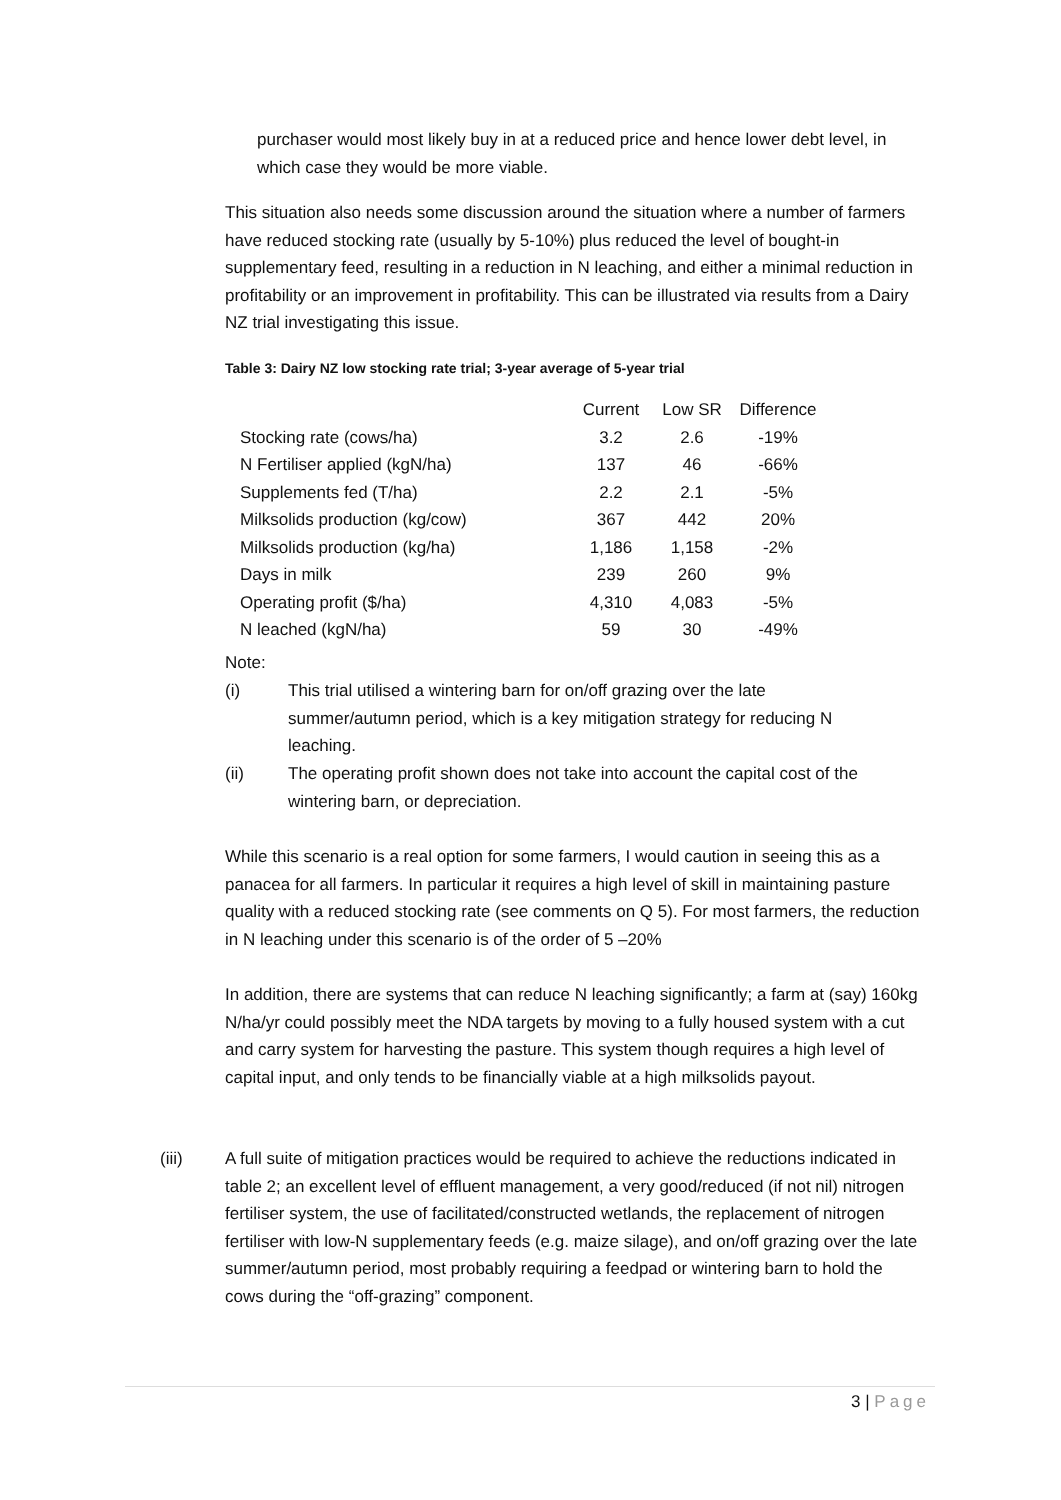purchaser would most likely buy in at a reduced price and hence lower debt level, in which case they would be more viable.
This situation also needs some discussion around the situation where a number of farmers have reduced stocking rate (usually by 5-10%) plus reduced the level of bought-in supplementary feed, resulting in a reduction in N leaching, and either a minimal reduction in profitability or an improvement in profitability. This can be illustrated via results from a Dairy NZ trial investigating this issue.
Table 3: Dairy NZ low stocking rate trial; 3-year average of 5-year trial
| | Current | Low SR | Difference |
| --- | --- | --- | --- |
| Stocking rate (cows/ha) | 3.2 | 2.6 | -19% |
| N Fertiliser applied (kgN/ha) | 137 | 46 | -66% |
| Supplements fed (T/ha) | 2.2 | 2.1 | -5% |
| Milksolids production (kg/cow) | 367 | 442 | 20% |
| Milksolids production (kg/ha) | 1,186 | 1,158 | -2% |
| Days in milk | 239 | 260 | 9% |
| Operating profit ($/ha) | 4,310 | 4,083 | -5% |
| N leached (kgN/ha) | 59 | 30 | -49% |
Note:
(i) This trial utilised a wintering barn for on/off grazing over the late summer/autumn period, which is a key mitigation strategy for reducing N leaching.
(ii) The operating profit shown does not take into account the capital cost of the wintering barn, or depreciation.
While this scenario is a real option for some farmers, I would caution in seeing this as a panacea for all farmers. In particular it requires a high level of skill in maintaining pasture quality with a reduced stocking rate (see comments on Q 5). For most farmers, the reduction in N leaching under this scenario is of the order of 5 –20%
In addition, there are systems that can reduce N leaching significantly; a farm at (say) 160kg N/ha/yr could possibly meet the NDA targets by moving to a fully housed system with a cut and carry system for harvesting the pasture. This system though requires a high level of capital input, and only tends to be financially viable at a high milksolids payout.
(iii) A full suite of mitigation practices would be required to achieve the reductions indicated in table 2; an excellent level of effluent management, a very good/reduced (if not nil) nitrogen fertiliser system, the use of facilitated/constructed wetlands, the replacement of nitrogen fertiliser with low-N supplementary feeds (e.g. maize silage), and on/off grazing over the late summer/autumn period, most probably requiring a feedpad or wintering barn to hold the cows during the “off-grazing” component.
3 | Page